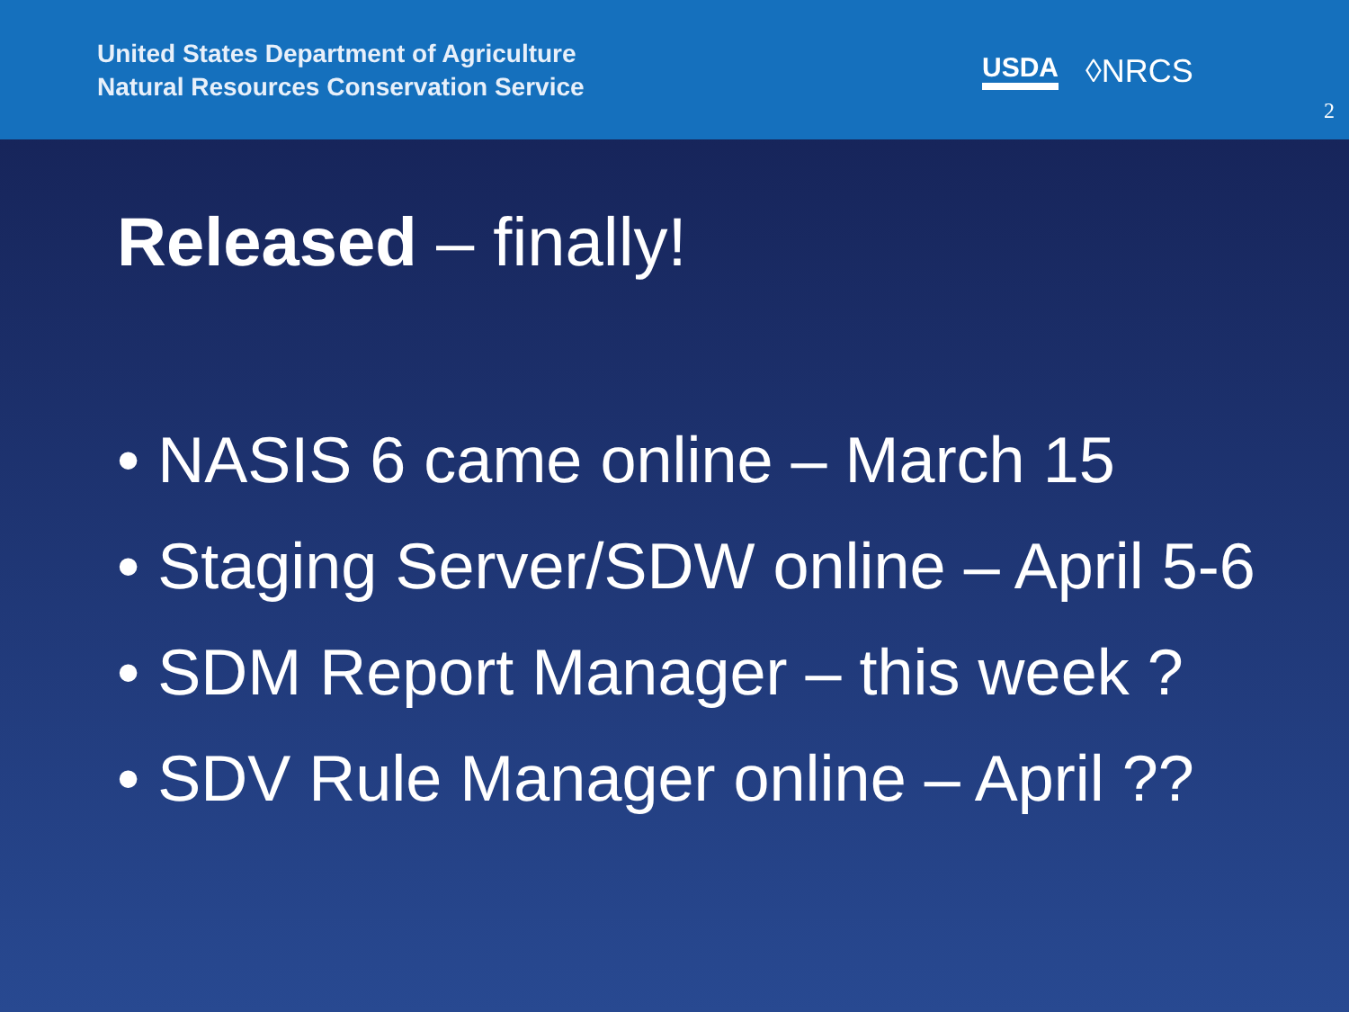United States Department of Agriculture
Natural Resources Conservation Service
USDA ◊NRCS
2
Released – finally!
• NASIS 6 came online – March 15
• Staging Server/SDW online – April 5-6
• SDM Report Manager – this week ?
• SDV Rule Manager online – April ??